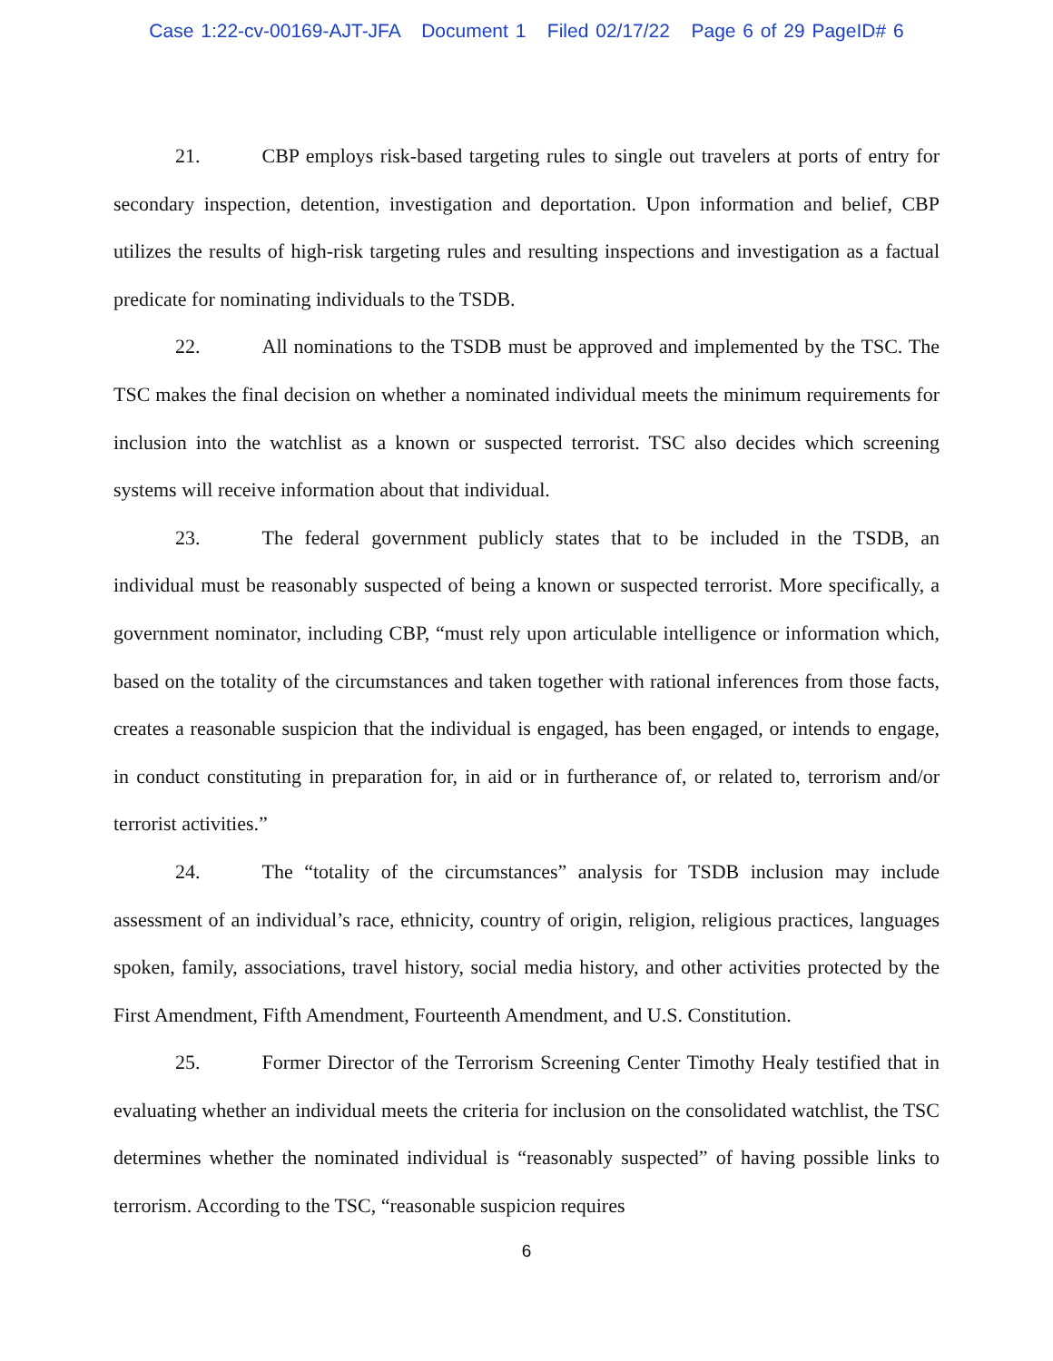Case 1:22-cv-00169-AJT-JFA Document 1 Filed 02/17/22 Page 6 of 29 PageID# 6
21. CBP employs risk-based targeting rules to single out travelers at ports of entry for secondary inspection, detention, investigation and deportation. Upon information and belief, CBP utilizes the results of high-risk targeting rules and resulting inspections and investigation as a factual predicate for nominating individuals to the TSDB.
22. All nominations to the TSDB must be approved and implemented by the TSC. The TSC makes the final decision on whether a nominated individual meets the minimum requirements for inclusion into the watchlist as a known or suspected terrorist. TSC also decides which screening systems will receive information about that individual.
23. The federal government publicly states that to be included in the TSDB, an individual must be reasonably suspected of being a known or suspected terrorist. More specifically, a government nominator, including CBP, “must rely upon articulable intelligence or information which, based on the totality of the circumstances and taken together with rational inferences from those facts, creates a reasonable suspicion that the individual is engaged, has been engaged, or intends to engage, in conduct constituting in preparation for, in aid or in furtherance of, or related to, terrorism and/or terrorist activities.”
24. The “totality of the circumstances” analysis for TSDB inclusion may include assessment of an individual’s race, ethnicity, country of origin, religion, religious practices, languages spoken, family, associations, travel history, social media history, and other activities protected by the First Amendment, Fifth Amendment, Fourteenth Amendment, and U.S. Constitution.
25. Former Director of the Terrorism Screening Center Timothy Healy testified that in evaluating whether an individual meets the criteria for inclusion on the consolidated watchlist, the TSC determines whether the nominated individual is “reasonably suspected” of having possible links to terrorism. According to the TSC, “reasonable suspicion requires
6